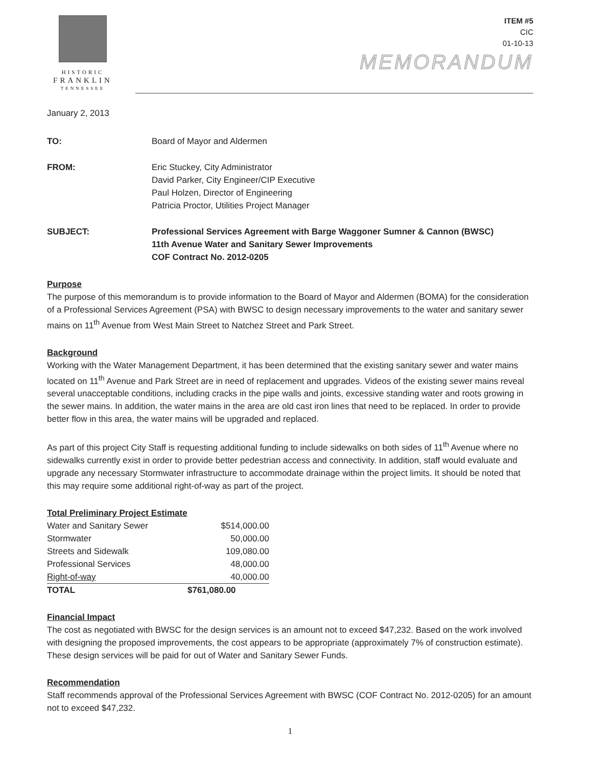HISTORIC
FRANKLIN
TENNESSEE
ITEM #5
CIC
01-10-13
MEMORANDUM
January 2, 2013
TO: Board of Mayor and Aldermen
FROM: Eric Stuckey, City Administrator
David Parker, City Engineer/CIP Executive
Paul Holzen, Director of Engineering
Patricia Proctor, Utilities Project Manager
SUBJECT: Professional Services Agreement with Barge Waggoner Sumner & Cannon (BWSC)
11th Avenue Water and Sanitary Sewer Improvements
COF Contract No. 2012-0205
Purpose
The purpose of this memorandum is to provide information to the Board of Mayor and Aldermen (BOMA) for the consideration of a Professional Services Agreement (PSA) with BWSC to design necessary improvements to the water and sanitary sewer mains on 11<sup>th</sup> Avenue from West Main Street to Natchez Street and Park Street.
Background
Working with the Water Management Department, it has been determined that the existing sanitary sewer and water mains located on 11<sup>th</sup> Avenue and Park Street are in need of replacement and upgrades. Videos of the existing sewer mains reveal several unacceptable conditions, including cracks in the pipe walls and joints, excessive standing water and roots growing in the sewer mains. In addition, the water mains in the area are old cast iron lines that need to be replaced. In order to provide better flow in this area, the water mains will be upgraded and replaced.
As part of this project City Staff is requesting additional funding to include sidewalks on both sides of 11<sup>th</sup> Avenue where no sidewalks currently exist in order to provide better pedestrian access and connectivity. In addition, staff would evaluate and upgrade any necessary Stormwater infrastructure to accommodate drainage within the project limits. It should be noted that this may require some additional right-of-way as part of the project.
Total Preliminary Project Estimate
| Water and Sanitary Sewer | $514,000.00 |
| Stormwater | 50,000.00 |
| Streets and Sidewalk | 109,080.00 |
| Professional Services | 48,000.00 |
| Right-of-way | 40,000.00 |
| TOTAL | $761,080.00 |
Financial Impact
The cost as negotiated with BWSC for the design services is an amount not to exceed $47,232. Based on the work involved with designing the proposed improvements, the cost appears to be appropriate (approximately 7% of construction estimate). These design services will be paid for out of Water and Sanitary Sewer Funds.
Recommendation
Staff recommends approval of the Professional Services Agreement with BWSC (COF Contract No. 2012-0205) for an amount not to exceed $47,232.
1